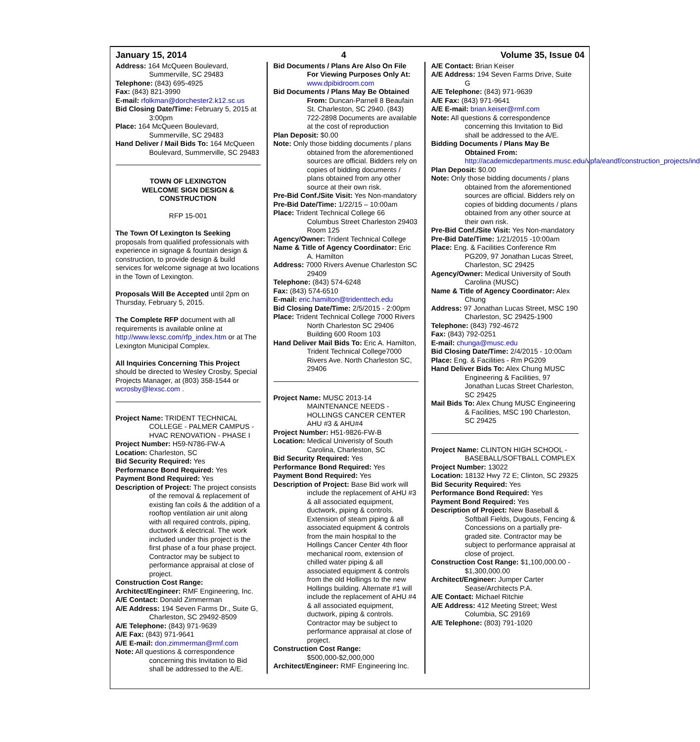January 15, 2014 4 Volume 35, Issue 04
Address: 164 McQueen Boulevard, Summerville, SC 29483
Telephone: (843) 695-4925
Fax: (843) 821-3990
E-mail: rfolkman@dorchester2.k12.sc.us
Bid Closing Date/Time: February 5, 2015 at 3:00pm
Place: 164 McQueen Boulevard, Summerville, SC 29483
Hand Deliver / Mail Bids To: 164 McQueen Boulevard, Summerville, SC 29483
TOWN OF LEXINGTON
WELCOME SIGN DESIGN &
CONSTRUCTION
RFP 15-001
The Town Of Lexington Is Seeking proposals from qualified professionals with experience in signage & fountain design & construction, to provide design & build services for welcome signage at two locations in the Town of Lexington.
Proposals Will Be Accepted until 2pm on Thursday, February 5, 2015.
The Complete RFP document with all requirements is available online at http://www.lexsc.com/rfp_index.htm or at The Lexington Municipal Complex.
All Inquiries Concerning This Project should be directed to Wesley Crosby, Special Projects Manager, at (803) 358-1544 or wcrosby@lexsc.com .
Project Name: TRIDENT TECHNICAL COLLEGE - PALMER CAMPUS - HVAC RENOVATION - PHASE I
Project Number: H59-N786-FW-A
Location: Charleston, SC
Bid Security Required: Yes
Performance Bond Required: Yes
Payment Bond Required: Yes
Description of Project: The project consists of the removal & replacement of existing fan coils & the addition of a rooftop ventilation air unit along with all required controls, piping, ductwork & electrical. The work included under this project is the first phase of a four phase project. Contractor may be subject to performance appraisal at close of project.
Construction Cost Range:
Architect/Engineer: RMF Engineering, Inc.
A/E Contact: Donald Zimmerman
A/E Address: 194 Seven Farms Dr., Suite G, Charleston, SC 29492-8509
A/E Telephone: (843) 971-9639
A/E Fax: (843) 971-9641
A/E E-mail: don.zimmerman@rmf.com
Note: All questions & correspondence concerning this Invitation to Bid shall be addressed to the A/E.
Bid Documents / Plans Are Also On File For Viewing Purposes Only At: www.dpibidroom.com
Bid Documents / Plans May Be Obtained From: Duncan-Parnell 8 Beaufain St. Charleston, SC 2940. (843) 722-2898 Documents are available at the cost of reproduction
Plan Deposit: $0.00
Note: Only those bidding documents / plans obtained from the aforementioned sources are official. Bidders rely on copies of bidding documents / plans obtained from any other source at their own risk.
Pre-Bid Conf./Site Visit: Yes Non-mandatory
Pre-Bid Date/Time: 1/22/15 – 10:00am
Place: Trident Technical College 66 Columbus Street Charleston 29403 Room 125
Agency/Owner: Trident Technical College
Name & Title of Agency Coordinator: Eric A. Hamilton
Address: 7000 Rivers Avenue Charleston SC 29409
Telephone: (843) 574-6248
Fax: (843) 574-6510
E-mail: eric.hamilton@tridenttech.edu
Bid Closing Date/Time: 2/5/2015 - 2:00pm
Place: Trident Technical College 7000 Rivers North Charleston SC 29406 Building 600 Room 103
Hand Deliver Mail Bids To: Eric A. Hamilton, Trident Technical College7000 Rivers Ave. North Charleston SC, 29406
Project Name: MUSC 2013-14 MAINTENANCE NEEDS - HOLLINGS CANCER CENTER AHU #3 & AHU#4
Project Number: H51-9826-FW-B
Location: Medical Univeristy of South Carolina, Charleston, SC
Bid Security Required: Yes
Performance Bond Required: Yes
Payment Bond Required: Yes
Description of Project: Base Bid work will include the replacement of AHU #3 & all associated equipment, ductwork, piping & controls. Extension of steam piping & all associated equipment & controls from the main hospital to the Hollings Cancer Center 4th floor mechanical room, extension of chilled water piping & all associated equipment & controls from the old Hollings to the new Hollings building. Alternate #1 will include the replacement of AHU #4 & all associated equipment, ductwork, piping & controls. Contractor may be subject to performance appraisal at close of project.
Construction Cost Range: $500,000-$2,000,000
Architect/Engineer: RMF Engineering Inc.
A/E Contact: Brian Keiser
A/E Address: 194 Seven Farms Drive, Suite G
A/E Telephone: (843) 971-9639
A/E Fax: (843) 971-9641
A/E E-mail: brian.keiser@rmf.com
Note: All questions & correspondence concerning this Invitation to Bid shall be addressed to the A/E.
Bidding Documents / Plans May Be Obtained From: http://academicdepartments.musc.edu/vpfa/eandf/construction_projects/index.htm
Plan Deposit: $0.00
Note: Only those bidding documents / plans obtained from the aforementioned sources are official. Bidders rely on copies of bidding documents / plans obtained from any other source at their own risk.
Pre-Bid Conf./Site Visit: Yes Non-mandatory
Pre-Bid Date/Time: 1/21/2015 -10:00am
Place: Eng. & Facilities Conference Rm PG209, 97 Jonathan Lucas Street, Charleston, SC 29425
Agency/Owner: Medical University of South Carolina (MUSC)
Name & Title of Agency Coordinator: Alex Chung
Address: 97 Jonathan Lucas Street, MSC 190 Charleston, SC 29425-1900
Telephone: (843) 792-4672
Fax: (843) 792-0251
E-mail: chunga@musc.edu
Bid Closing Date/Time: 2/4/2015 - 10:00am
Place: Eng. & Facilities - Rm PG209
Hand Deliver Bids To: Alex Chung MUSC Engineering & Facilities, 97 Jonathan Lucas Street Charleston, SC 29425
Mail Bids To: Alex Chung MUSC Engineering & Facilities, MSC 190 Charleston, SC 29425
Project Name: CLINTON HIGH SCHOOL - BASEBALL/SOFTBALL COMPLEX
Project Number: 13022
Location: 18132 Hwy 72 E; Clinton, SC 29325
Bid Security Required: Yes
Performance Bond Required: Yes
Payment Bond Required: Yes
Description of Project: New Baseball & Softball Fields, Dugouts, Fencing & Concessions on a partially pre-graded site. Contractor may be subject to performance appraisal at close of project.
Construction Cost Range: $1,100,000.00 - $1,300,000.00
Architect/Engineer: Jumper Carter Sease/Architects P.A.
A/E Contact: Michael Ritchie
A/E Address: 412 Meeting Street; West Columbia, SC 29169
A/E Telephone: (803) 791-1020